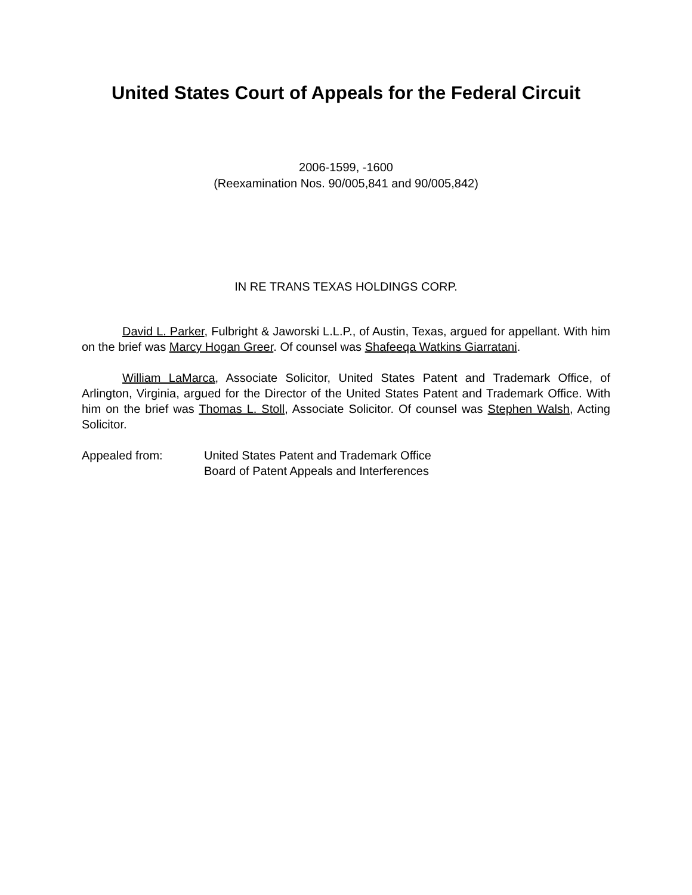United States Court of Appeals for the Federal Circuit
2006-1599, -1600
(Reexamination Nos. 90/005,841 and 90/005,842)
IN RE TRANS TEXAS HOLDINGS CORP.
David L. Parker, Fulbright & Jaworski L.L.P., of Austin, Texas, argued for appellant. With him on the brief was Marcy Hogan Greer. Of counsel was Shafeeqa Watkins Giarratani.
William LaMarca, Associate Solicitor, United States Patent and Trademark Office, of Arlington, Virginia, argued for the Director of the United States Patent and Trademark Office. With him on the brief was Thomas L. Stoll, Associate Solicitor. Of counsel was Stephen Walsh, Acting Solicitor.
Appealed from: United States Patent and Trademark Office
Board of Patent Appeals and Interferences